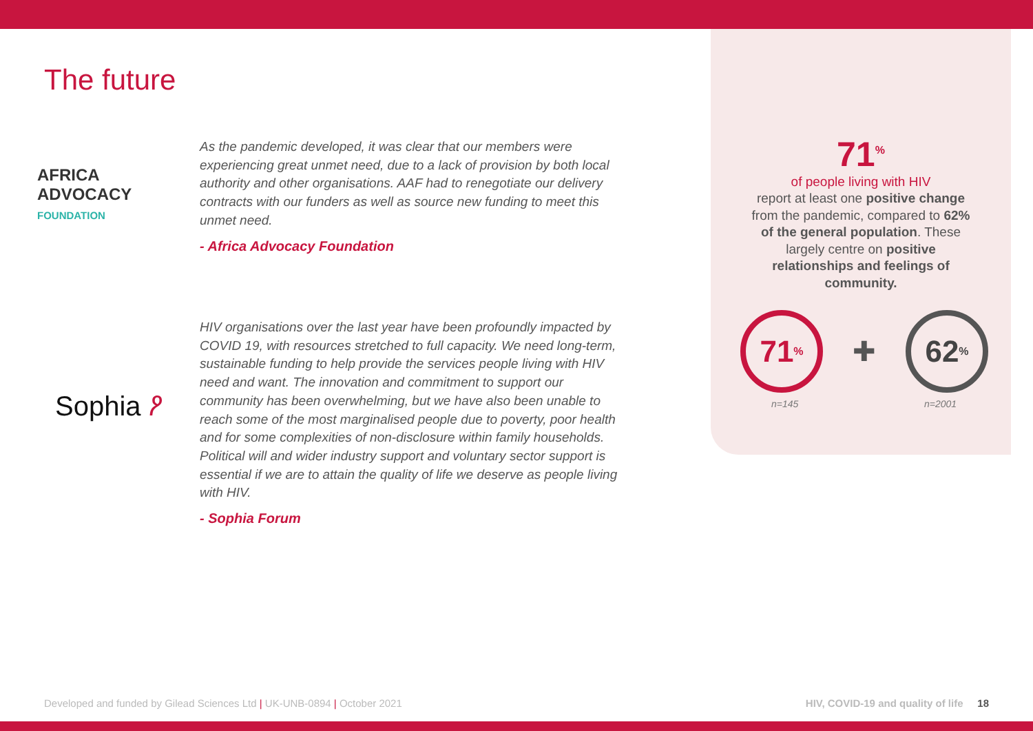The future
AFRICA
ADVOCACY
FOUNDATION
Sophia ዖ
As the pandemic developed, it was clear that our members were experiencing great unmet need, due to a lack of provision by both local authority and other organisations. AAF had to renegotiate our delivery contracts with our funders as well as source new funding to meet this unmet need.
- Africa Advocacy Foundation
HIV organisations over the last year have been profoundly impacted by COVID 19, with resources stretched to full capacity. We need long-term, sustainable funding to help provide the services people living with HIV need and want. The innovation and commitment to support our community has been overwhelming, but we have also been unable to reach some of the most marginalised people due to poverty, poor health and for some complexities of non-disclosure within family households. Political will and wider industry support and voluntary sector support is essential if we are to attain the quality of life we deserve as people living with HIV.
- Sophia Forum
71<sup>%</sup>
of people living with HIV
report at least one positive change from the pandemic, compared to 62% of the general population. These largely centre on positive relationships and feelings of community.
71<sub>%</sub>
✚
62<sub>%</sub>
n=145 n=2001
Developed and funded by Gilead Sciences Ltd | UK-UNB-0894 | October 2021 HIV, COVID-19 and quality of life 18